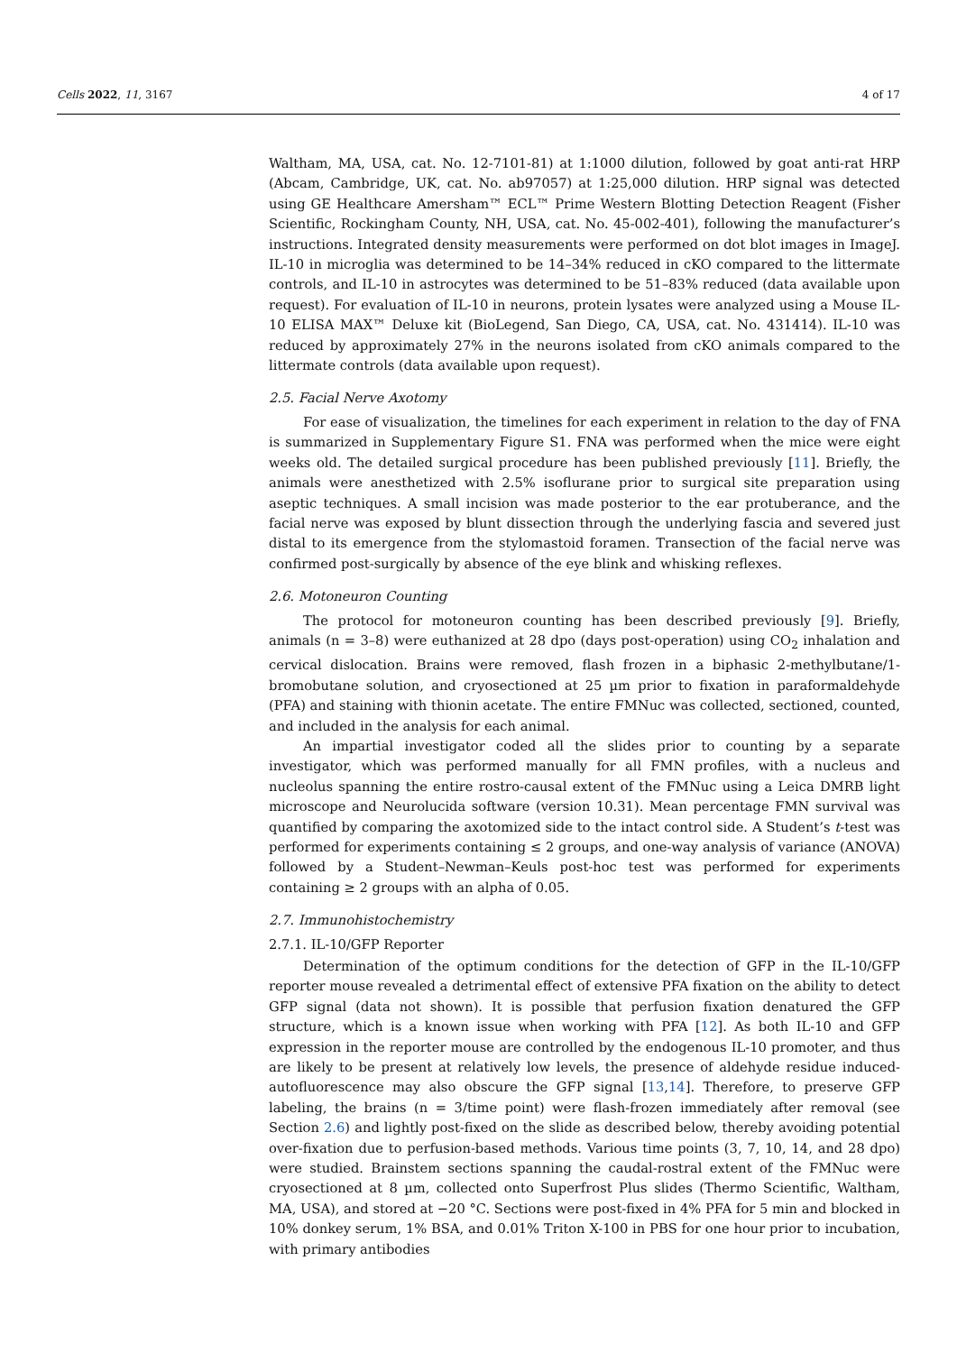Cells 2022, 11, 3167 4 of 17
Waltham, MA, USA, cat. No. 12-7101-81) at 1:1000 dilution, followed by goat anti-rat HRP (Abcam, Cambridge, UK, cat. No. ab97057) at 1:25,000 dilution. HRP signal was detected using GE Healthcare Amersham™ ECL™ Prime Western Blotting Detection Reagent (Fisher Scientific, Rockingham County, NH, USA, cat. No. 45-002-401), following the manufacturer’s instructions. Integrated density measurements were performed on dot blot images in ImageJ. IL-10 in microglia was determined to be 14–34% reduced in cKO compared to the littermate controls, and IL-10 in astrocytes was determined to be 51–83% reduced (data available upon request). For evaluation of IL-10 in neurons, protein lysates were analyzed using a Mouse IL-10 ELISA MAX™ Deluxe kit (BioLegend, San Diego, CA, USA, cat. No. 431414). IL-10 was reduced by approximately 27% in the neurons isolated from cKO animals compared to the littermate controls (data available upon request).
2.5. Facial Nerve Axotomy
For ease of visualization, the timelines for each experiment in relation to the day of FNA is summarized in Supplementary Figure S1. FNA was performed when the mice were eight weeks old. The detailed surgical procedure has been published previously [11]. Briefly, the animals were anesthetized with 2.5% isoflurane prior to surgical site preparation using aseptic techniques. A small incision was made posterior to the ear protuberance, and the facial nerve was exposed by blunt dissection through the underlying fascia and severed just distal to its emergence from the stylomastoid foramen. Transection of the facial nerve was confirmed post-surgically by absence of the eye blink and whisking reflexes.
2.6. Motoneuron Counting
The protocol for motoneuron counting has been described previously [9]. Briefly, animals (n = 3–8) were euthanized at 28 dpo (days post-operation) using CO<sub>2</sub> inhalation and cervical dislocation. Brains were removed, flash frozen in a biphasic 2-methylbutane/1-bromobutane solution, and cryosectioned at 25 µm prior to fixation in paraformaldehyde (PFA) and staining with thionin acetate. The entire FMNuc was collected, sectioned, counted, and included in the analysis for each animal.
An impartial investigator coded all the slides prior to counting by a separate investigator, which was performed manually for all FMN profiles, with a nucleus and nucleolus spanning the entire rostro-causal extent of the FMNuc using a Leica DMRB light microscope and Neurolucida software (version 10.31). Mean percentage FMN survival was quantified by comparing the axotomized side to the intact control side. A Student’s t-test was performed for experiments containing ≤ 2 groups, and one-way analysis of variance (ANOVA) followed by a Student–Newman–Keuls post-hoc test was performed for experiments containing ≥ 2 groups with an alpha of 0.05.
2.7. Immunohistochemistry
2.7.1. IL-10/GFP Reporter
Determination of the optimum conditions for the detection of GFP in the IL-10/GFP reporter mouse revealed a detrimental effect of extensive PFA fixation on the ability to detect GFP signal (data not shown). It is possible that perfusion fixation denatured the GFP structure, which is a known issue when working with PFA [12]. As both IL-10 and GFP expression in the reporter mouse are controlled by the endogenous IL-10 promoter, and thus are likely to be present at relatively low levels, the presence of aldehyde residue induced-autofluorescence may also obscure the GFP signal [13,14]. Therefore, to preserve GFP labeling, the brains (n = 3/time point) were flash-frozen immediately after removal (see Section 2.6) and lightly post-fixed on the slide as described below, thereby avoiding potential over-fixation due to perfusion-based methods. Various time points (3, 7, 10, 14, and 28 dpo) were studied. Brainstem sections spanning the caudal-rostral extent of the FMNuc were cryosectioned at 8 µm, collected onto Superfrost Plus slides (Thermo Scientific, Waltham, MA, USA), and stored at −20 °C. Sections were post-fixed in 4% PFA for 5 min and blocked in 10% donkey serum, 1% BSA, and 0.01% Triton X-100 in PBS for one hour prior to incubation, with primary antibodies